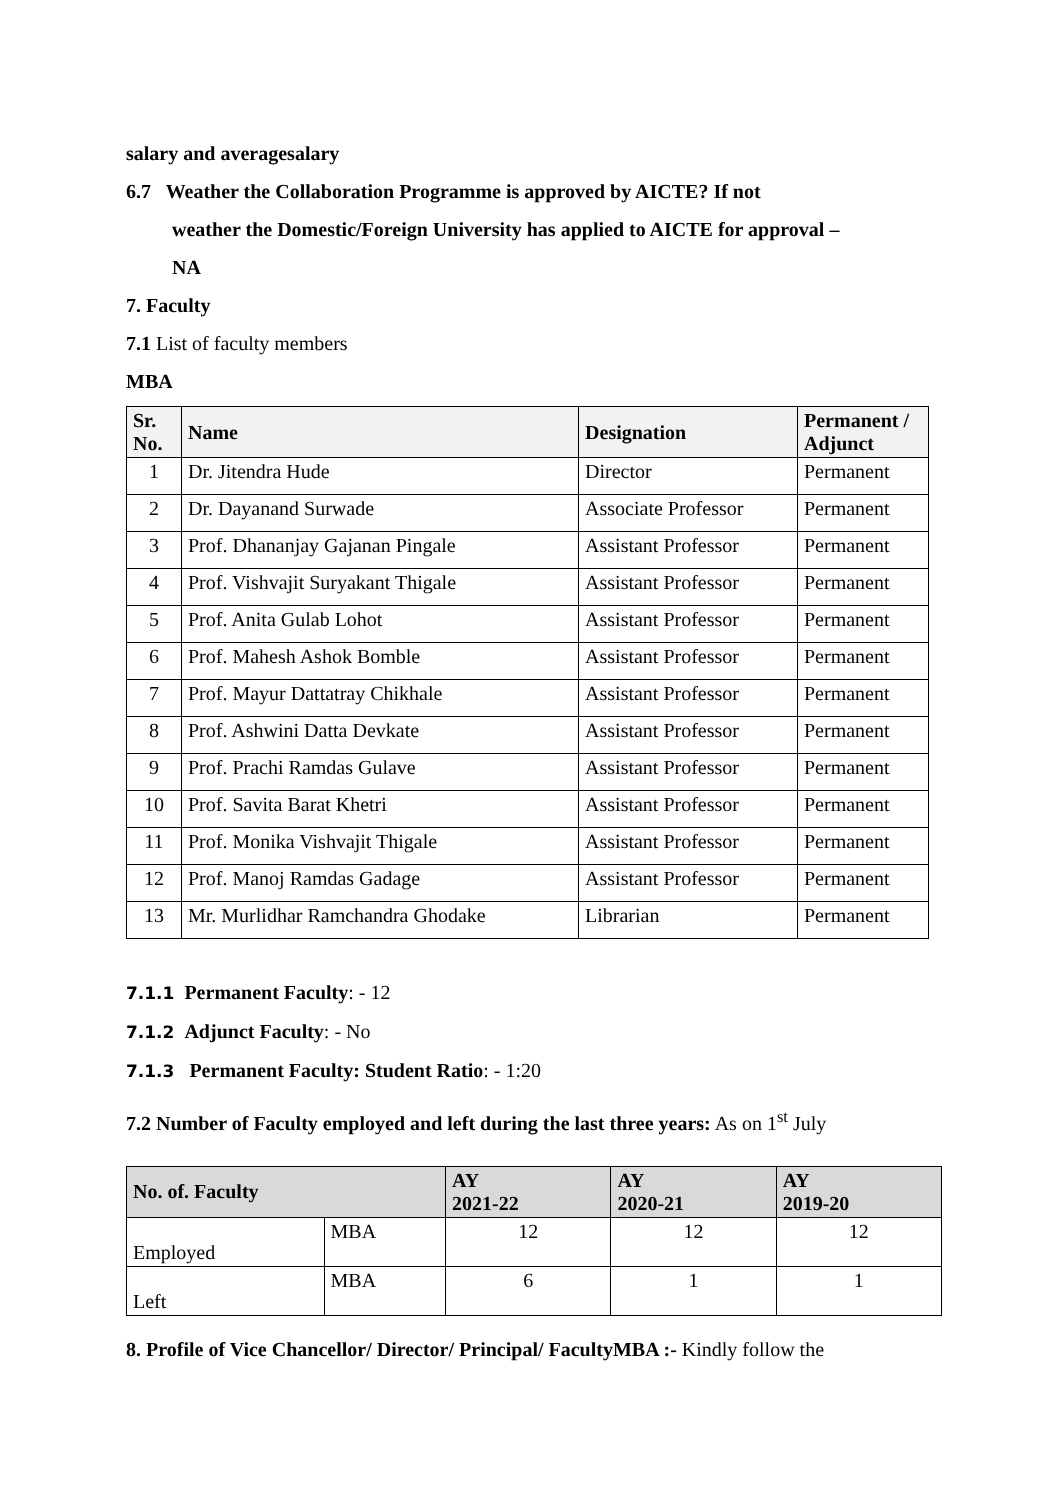salary and averagesalary
6.7 Weather the Collaboration Programme is approved by AICTE? If not
weather the Domestic/Foreign University has applied to AICTE for approval –
NA
7. Faculty
7.1 List of faculty members
MBA
| Sr. No. | Name | Designation | Permanent / Adjunct |
| --- | --- | --- | --- |
| 1 | Dr. Jitendra Hude | Director | Permanent |
| 2 | Dr. Dayanand Surwade | Associate Professor | Permanent |
| 3 | Prof. Dhananjay Gajanan Pingale | Assistant Professor | Permanent |
| 4 | Prof. Vishvajit Suryakant Thigale | Assistant Professor | Permanent |
| 5 | Prof. Anita Gulab Lohot | Assistant Professor | Permanent |
| 6 | Prof. Mahesh Ashok Bomble | Assistant Professor | Permanent |
| 7 | Prof. Mayur Dattatray Chikhale | Assistant Professor | Permanent |
| 8 | Prof. Ashwini Datta Devkate | Assistant Professor | Permanent |
| 9 | Prof. Prachi Ramdas Gulave | Assistant Professor | Permanent |
| 10 | Prof. Savita Barat Khetri | Assistant Professor | Permanent |
| 11 | Prof. Monika Vishvajit Thigale | Assistant Professor | Permanent |
| 12 | Prof. Manoj Ramdas Gadage | Assistant Professor | Permanent |
| 13 | Mr. Murlidhar Ramchandra Ghodake | Librarian | Permanent |
7.1.1 Permanent Faculty: - 12
7.1.2 Adjunct Faculty: - No
7.1.3 Permanent Faculty: Student Ratio: - 1:20
7.2 Number of Faculty employed and left during the last three years: As on 1<sup>st</sup> July
| No. of. Faculty | | AY 2021-22 | AY 2020-21 | AY 2019-20 |
| --- | --- | --- | --- | --- |
| Employed | MBA | 12 | 12 | 12 |
| Left | MBA | 6 | 1 | 1 |
8. Profile of Vice Chancellor/ Director/ Principal/ FacultyMBA :- Kindly follow the